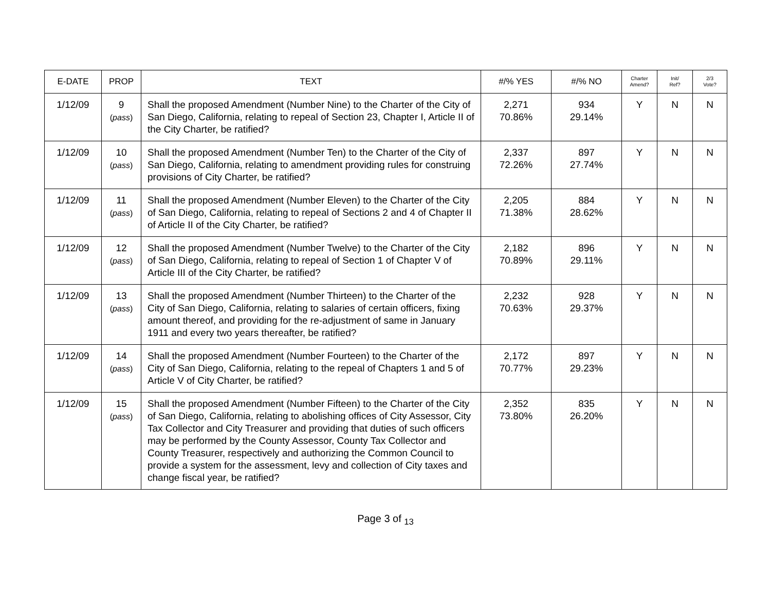| E-DATE | PROP | TEXT | #/% YES | #/% NO | Charter Amend? | Init/ Ref? | 2/3 Vote? |
| --- | --- | --- | --- | --- | --- | --- | --- |
| 1/12/09 | 9 ( pass ) | Shall the proposed Amendment (Number Nine) to the Charter of the City of San Diego, California, relating to repeal of Section 23, Chapter I, Article II of the City Charter, be ratified? | 2,271 70.86% | 934 29.14% | Y | N | N |
| 1/12/09 | 10 ( pass ) | Shall the proposed Amendment (Number Ten) to the Charter of the City of San Diego, California, relating to amendment providing rules for construing provisions of City Charter, be ratified? | 2,337 72.26% | 897 27.74% | Y | N | N |
| 1/12/09 | 11 ( pass ) | Shall the proposed Amendment (Number Eleven) to the Charter of the City of San Diego, California, relating to repeal of Sections 2 and 4 of Chapter II of Article II of the City Charter, be ratified? | 2,205 71.38% | 884 28.62% | Y | N | N |
| 1/12/09 | 12 ( pass ) | Shall the proposed Amendment (Number Twelve) to the Charter of the City of San Diego, California, relating to repeal of Section 1 of Chapter V of Article III of the City Charter, be ratified? | 2,182 70.89% | 896 29.11% | Y | N | N |
| 1/12/09 | 13 ( pass ) | Shall the proposed Amendment (Number Thirteen) to the Charter of the City of San Diego, California, relating to salaries of certain officers, fixing amount thereof, and providing for the re-adjustment of same in January 1911 and every two years thereafter, be ratified? | 2,232 70.63% | 928 29.37% | Y | N | N |
| 1/12/09 | 14 ( pass ) | Shall the proposed Amendment (Number Fourteen) to the Charter of the City of San Diego, California, relating to the repeal of Chapters 1 and 5 of Article V of City Charter, be ratified? | 2,172 70.77% | 897 29.23% | Y | N | N |
| 1/12/09 | 15 ( pass ) | Shall the proposed Amendment (Number Fifteen) to the Charter of the City of San Diego, California, relating to abolishing offices of City Assessor, City Tax Collector and City Treasurer and providing that duties of such officers may be performed by the County Assessor, County Tax Collector and County Treasurer, respectively and authorizing the Common Council to provide a system for the assessment, levy and collection of City taxes and change fiscal year, be ratified? | 2,352 73.80% | 835 26.20% | Y | N | N |
Page 3 of <sub>13</sub>